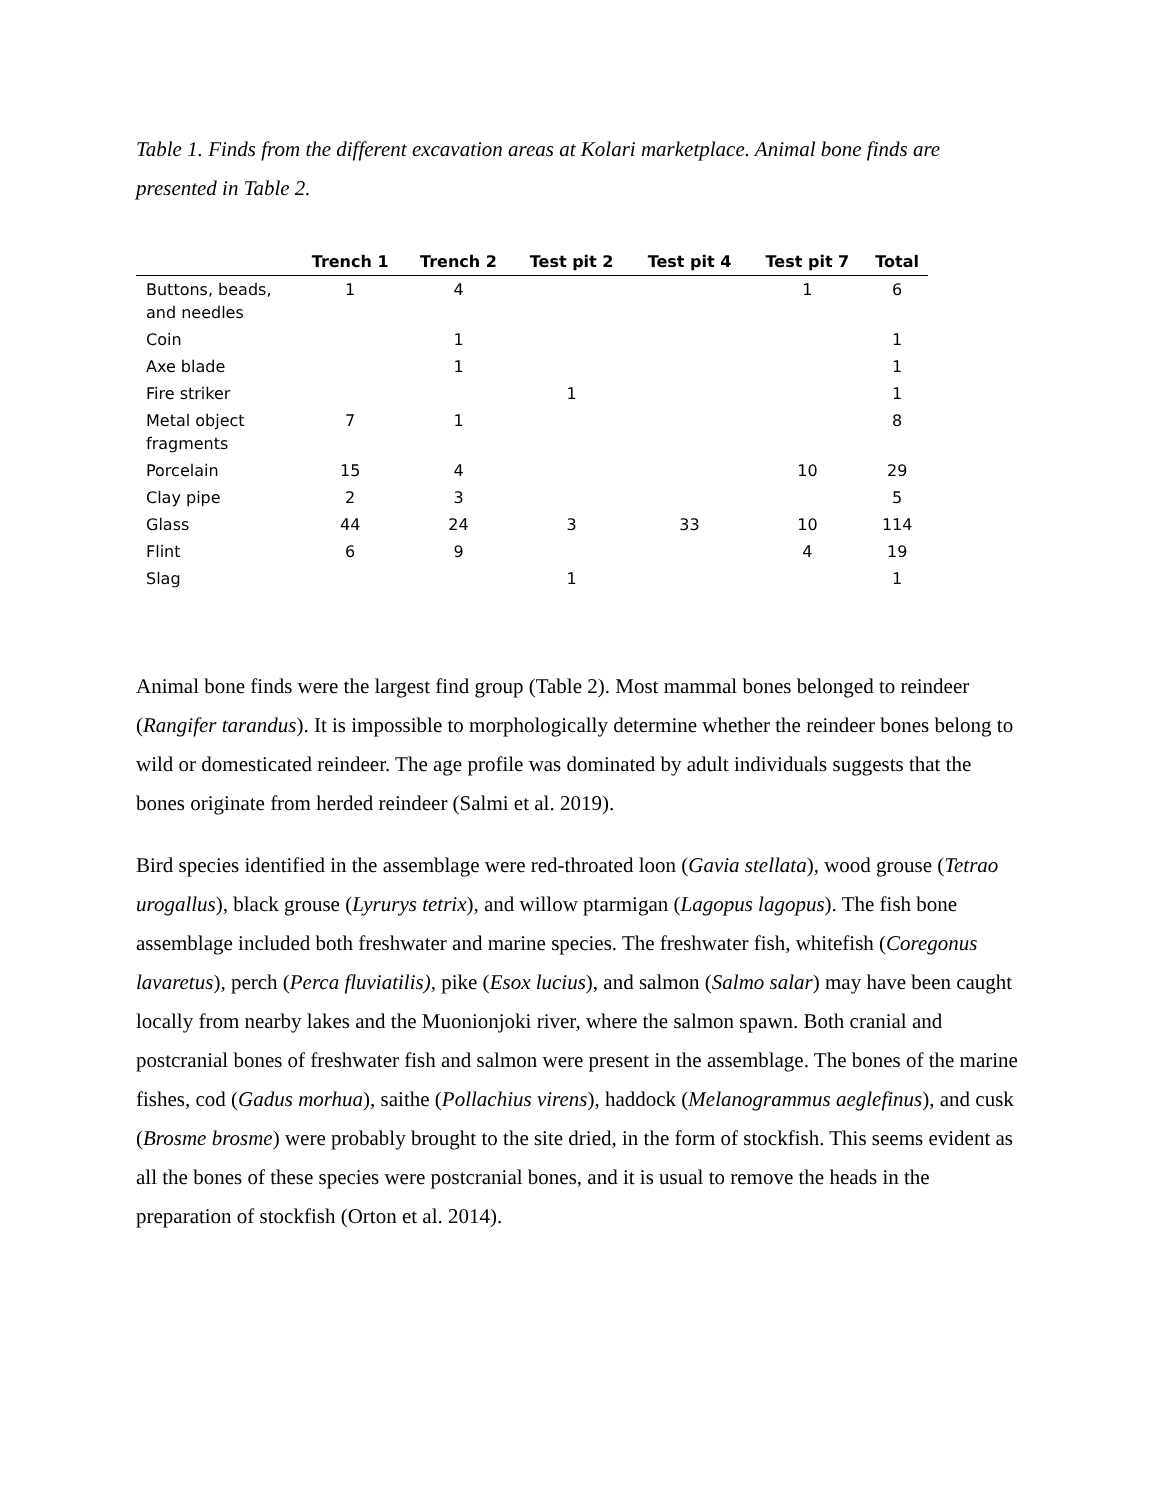Table 1. Finds from the different excavation areas at Kolari marketplace. Animal bone finds are presented in Table 2.
| | Trench 1 | Trench 2 | Test pit 2 | Test pit 4 | Test pit 7 | Total |
| --- | --- | --- | --- | --- | --- | --- |
| Buttons, beads, and needles | 1 | 4 | | | 1 | 6 |
| Coin | | 1 | | | | 1 |
| Axe blade | | 1 | | | | 1 |
| Fire striker | | | 1 | | | 1 |
| Metal object fragments | 7 | 1 | | | | 8 |
| Porcelain | 15 | 4 | | | 10 | 29 |
| Clay pipe | 2 | 3 | | | | 5 |
| Glass | 44 | 24 | 3 | 33 | 10 | 114 |
| Flint | 6 | 9 | | | 4 | 19 |
| Slag | | | 1 | | | 1 |
Animal bone finds were the largest find group (Table 2). Most mammal bones belonged to reindeer (Rangifer tarandus). It is impossible to morphologically determine whether the reindeer bones belong to wild or domesticated reindeer. The age profile was dominated by adult individuals suggests that the bones originate from herded reindeer (Salmi et al. 2019).
Bird species identified in the assemblage were red-throated loon (Gavia stellata), wood grouse (Tetrao urogallus), black grouse (Lyrurys tetrix), and willow ptarmigan (Lagopus lagopus). The fish bone assemblage included both freshwater and marine species. The freshwater fish, whitefish (Coregonus lavaretus), perch (Perca fluviatilis), pike (Esox lucius), and salmon (Salmo salar) may have been caught locally from nearby lakes and the Muonionjoki river, where the salmon spawn. Both cranial and postcranial bones of freshwater fish and salmon were present in the assemblage. The bones of the marine fishes, cod (Gadus morhua), saithe (Pollachius virens), haddock (Melanogrammus aeglefinus), and cusk (Brosme brosme) were probably brought to the site dried, in the form of stockfish. This seems evident as all the bones of these species were postcranial bones, and it is usual to remove the heads in the preparation of stockfish (Orton et al. 2014).